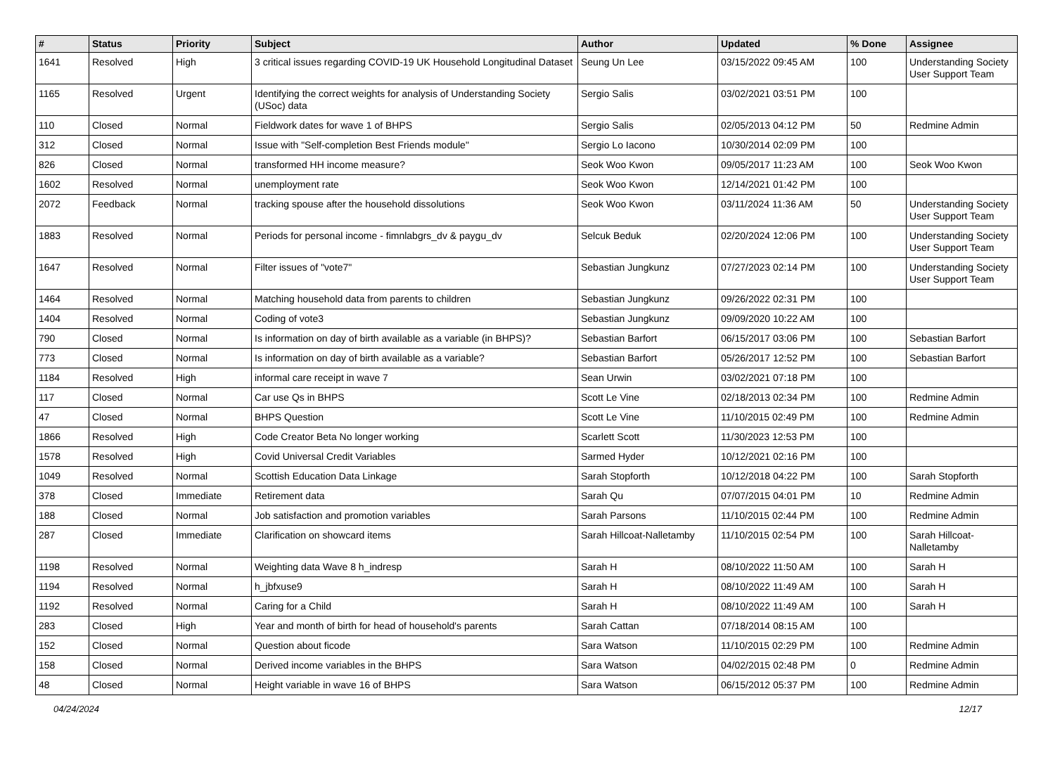| # | Status | Priority | Subject | Author | Updated | % Done | Assignee |
| --- | --- | --- | --- | --- | --- | --- | --- |
| 1641 | Resolved | High | 3 critical issues regarding COVID-19 UK Household Longitudinal Dataset | Seung Un Lee | 03/15/2022 09:45 AM | 100 | Understanding Society User Support Team |
| 1165 | Resolved | Urgent | Identifying the correct weights for analysis of Understanding Society (USoc) data | Sergio Salis | 03/02/2021 03:51 PM | 100 | |
| 110 | Closed | Normal | Fieldwork dates for wave 1 of BHPS | Sergio Salis | 02/05/2013 04:12 PM | 50 | Redmine Admin |
| 312 | Closed | Normal | Issue with "Self-completion Best Friends module" | Sergio Lo Iacono | 10/30/2014 02:09 PM | 100 | |
| 826 | Closed | Normal | transformed HH income measure? | Seok Woo Kwon | 09/05/2017 11:23 AM | 100 | Seok Woo Kwon |
| 1602 | Resolved | Normal | unemployment rate | Seok Woo Kwon | 12/14/2021 01:42 PM | 100 | |
| 2072 | Feedback | Normal | tracking spouse after the household dissolutions | Seok Woo Kwon | 03/11/2024 11:36 AM | 50 | Understanding Society User Support Team |
| 1883 | Resolved | Normal | Periods for personal income - fimnlabgrs_dv & paygu_dv | Selcuk Beduk | 02/20/2024 12:06 PM | 100 | Understanding Society User Support Team |
| 1647 | Resolved | Normal | Filter issues of "vote7" | Sebastian Jungkunz | 07/27/2023 02:14 PM | 100 | Understanding Society User Support Team |
| 1464 | Resolved | Normal | Matching household data from parents to children | Sebastian Jungkunz | 09/26/2022 02:31 PM | 100 | |
| 1404 | Resolved | Normal | Coding of vote3 | Sebastian Jungkunz | 09/09/2020 10:22 AM | 100 | |
| 790 | Closed | Normal | Is information on day of birth available as a variable (in BHPS)? | Sebastian Barfort | 06/15/2017 03:06 PM | 100 | Sebastian Barfort |
| 773 | Closed | Normal | Is information on day of birth available as a variable? | Sebastian Barfort | 05/26/2017 12:52 PM | 100 | Sebastian Barfort |
| 1184 | Resolved | High | informal care receipt in wave 7 | Sean Urwin | 03/02/2021 07:18 PM | 100 | |
| 117 | Closed | Normal | Car use Qs in BHPS | Scott Le Vine | 02/18/2013 02:34 PM | 100 | Redmine Admin |
| 47 | Closed | Normal | BHPS Question | Scott Le Vine | 11/10/2015 02:49 PM | 100 | Redmine Admin |
| 1866 | Resolved | High | Code Creator Beta No longer working | Scarlett Scott | 11/30/2023 12:53 PM | 100 | |
| 1578 | Resolved | High | Covid Universal Credit Variables | Sarmed Hyder | 10/12/2021 02:16 PM | 100 | |
| 1049 | Resolved | Normal | Scottish Education Data Linkage | Sarah Stopforth | 10/12/2018 04:22 PM | 100 | Sarah Stopforth |
| 378 | Closed | Immediate | Retirement data | Sarah Qu | 07/07/2015 04:01 PM | 10 | Redmine Admin |
| 188 | Closed | Normal | Job satisfaction and promotion variables | Sarah Parsons | 11/10/2015 02:44 PM | 100 | Redmine Admin |
| 287 | Closed | Immediate | Clarification on showcard items | Sarah Hillcoat-Nalletamby | 11/10/2015 02:54 PM | 100 | Sarah Hillcoat-Nalletamby |
| 1198 | Resolved | Normal | Weighting data Wave 8 h_indresp | Sarah H | 08/10/2022 11:50 AM | 100 | Sarah H |
| 1194 | Resolved | Normal | h_jbfxuse9 | Sarah H | 08/10/2022 11:49 AM | 100 | Sarah H |
| 1192 | Resolved | Normal | Caring for a Child | Sarah H | 08/10/2022 11:49 AM | 100 | Sarah H |
| 283 | Closed | High | Year and month of birth for head of household's parents | Sarah Cattan | 07/18/2014 08:15 AM | 100 | |
| 152 | Closed | Normal | Question about ficode | Sara Watson | 11/10/2015 02:29 PM | 100 | Redmine Admin |
| 158 | Closed | Normal | Derived income variables in the BHPS | Sara Watson | 04/02/2015 02:48 PM | 0 | Redmine Admin |
| 48 | Closed | Normal | Height variable in wave 16 of BHPS | Sara Watson | 06/15/2012 05:37 PM | 100 | Redmine Admin |
04/24/2024 12/17